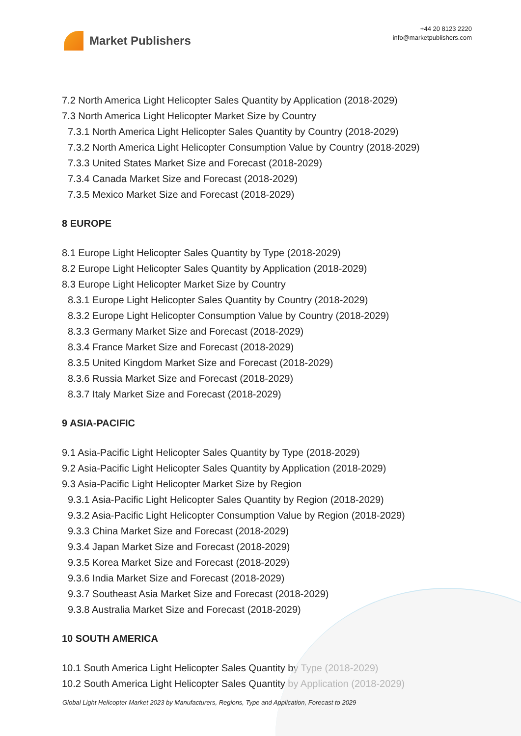Market Publishers
+44 20 8123 2220
info@marketpublishers.com
7.2 North America Light Helicopter Sales Quantity by Application (2018-2029)
7.3 North America Light Helicopter Market Size by Country
7.3.1 North America Light Helicopter Sales Quantity by Country (2018-2029)
7.3.2 North America Light Helicopter Consumption Value by Country (2018-2029)
7.3.3 United States Market Size and Forecast (2018-2029)
7.3.4 Canada Market Size and Forecast (2018-2029)
7.3.5 Mexico Market Size and Forecast (2018-2029)
8 EUROPE
8.1 Europe Light Helicopter Sales Quantity by Type (2018-2029)
8.2 Europe Light Helicopter Sales Quantity by Application (2018-2029)
8.3 Europe Light Helicopter Market Size by Country
8.3.1 Europe Light Helicopter Sales Quantity by Country (2018-2029)
8.3.2 Europe Light Helicopter Consumption Value by Country (2018-2029)
8.3.3 Germany Market Size and Forecast (2018-2029)
8.3.4 France Market Size and Forecast (2018-2029)
8.3.5 United Kingdom Market Size and Forecast (2018-2029)
8.3.6 Russia Market Size and Forecast (2018-2029)
8.3.7 Italy Market Size and Forecast (2018-2029)
9 ASIA-PACIFIC
9.1 Asia-Pacific Light Helicopter Sales Quantity by Type (2018-2029)
9.2 Asia-Pacific Light Helicopter Sales Quantity by Application (2018-2029)
9.3 Asia-Pacific Light Helicopter Market Size by Region
9.3.1 Asia-Pacific Light Helicopter Sales Quantity by Region (2018-2029)
9.3.2 Asia-Pacific Light Helicopter Consumption Value by Region (2018-2029)
9.3.3 China Market Size and Forecast (2018-2029)
9.3.4 Japan Market Size and Forecast (2018-2029)
9.3.5 Korea Market Size and Forecast (2018-2029)
9.3.6 India Market Size and Forecast (2018-2029)
9.3.7 Southeast Asia Market Size and Forecast (2018-2029)
9.3.8 Australia Market Size and Forecast (2018-2029)
10 SOUTH AMERICA
10.1 South America Light Helicopter Sales Quantity by Type (2018-2029)
10.2 South America Light Helicopter Sales Quantity by Application (2018-2029)
Global Light Helicopter Market 2023 by Manufacturers, Regions, Type and Application, Forecast to 2029